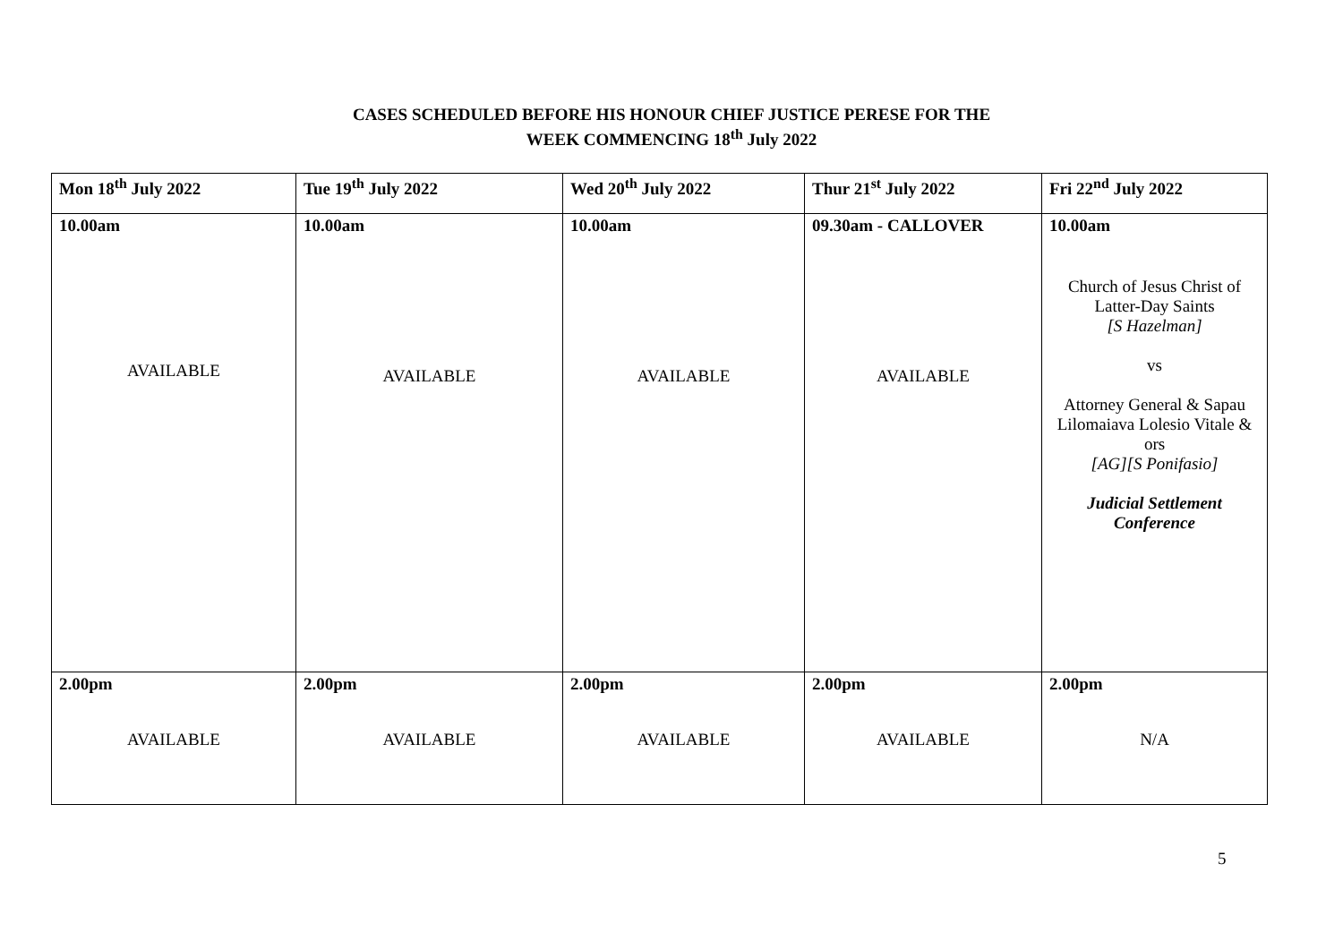CASES SCHEDULED BEFORE HIS HONOUR CHIEF JUSTICE PERESE FOR THE
WEEK COMMENCING 18<sup>th</sup> July 2022
| Mon 18<sup>th</sup> July 2022 | Tue 19<sup>th</sup> July 2022 | Wed 20<sup>th</sup> July 2022 | Thur 21<sup>st</sup> July 2022 | Fri 22<sup>nd</sup> July 2022 |
| 10.00am AVAILABLE | 10.00am AVAILABLE | 10.00am AVAILABLE | 09.30am - CALLOVER AVAILABLE | 10.00am Church of Jesus Christ of Latter-Day Saints [S Hazelman] vs Attorney General & Sapau Lilomaiava Lolesio Vitale & ors [AG][S Ponifasio] Judicial Settlement Conference |
| 2.00pm AVAILABLE | 2.00pm AVAILABLE | 2.00pm AVAILABLE | 2.00pm AVAILABLE | 2.00pm N/A |
5